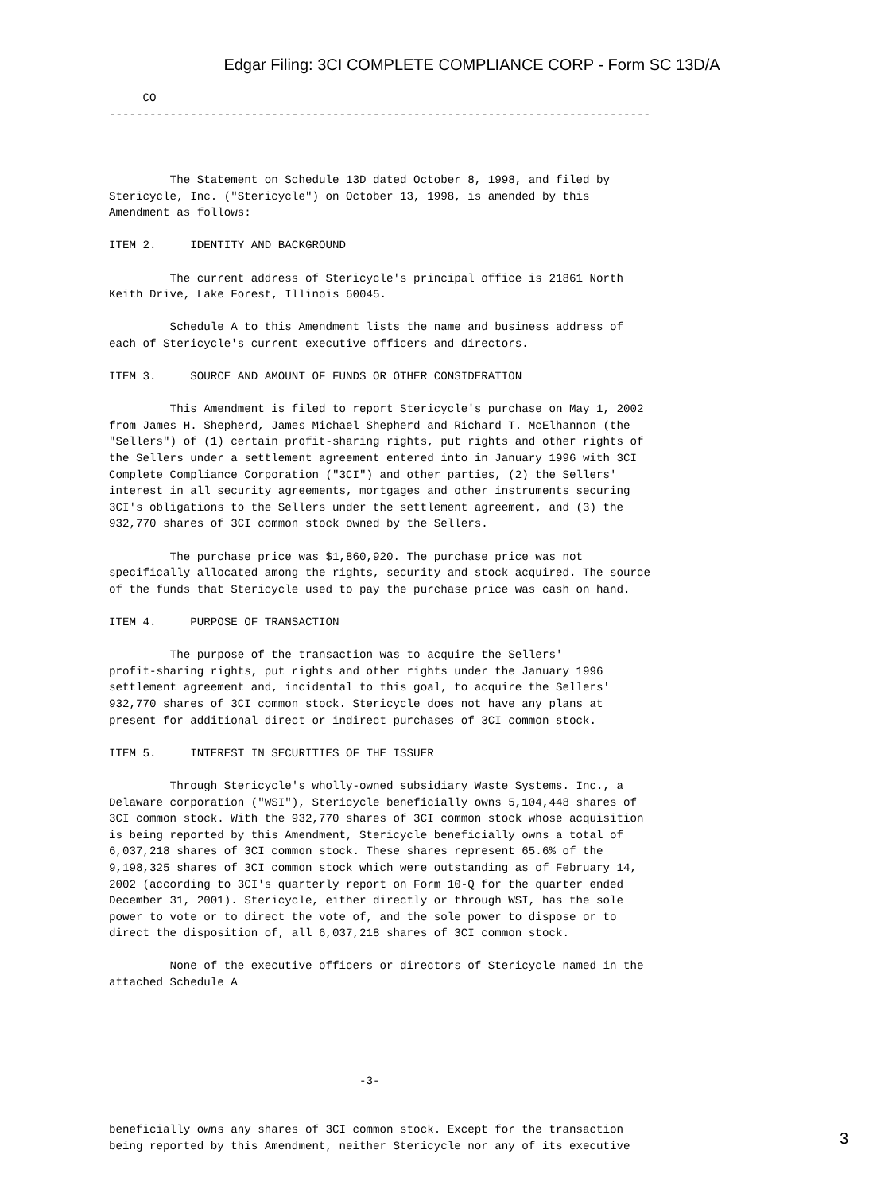Edgar Filing: 3CI COMPLETE COMPLIANCE CORP - Form SC 13D/A
     CO
--------------------------------------------------------------------------------



         The Statement on Schedule 13D dated October 8, 1998, and filed by
Stericycle, Inc. ("Stericycle") on October 13, 1998, is amended by this
Amendment as follows:

ITEM 2.     IDENTITY AND BACKGROUND

         The current address of Stericycle's principal office is 21861 North
Keith Drive, Lake Forest, Illinois 60045.

         Schedule A to this Amendment lists the name and business address of
each of Stericycle's current executive officers and directors.

ITEM 3.     SOURCE AND AMOUNT OF FUNDS OR OTHER CONSIDERATION

         This Amendment is filed to report Stericycle's purchase on May 1, 2002
from James H. Shepherd, James Michael Shepherd and Richard T. McElhannon (the
"Sellers") of (1) certain profit-sharing rights, put rights and other rights of
the Sellers under a settlement agreement entered into in January 1996 with 3CI
Complete Compliance Corporation ("3CI") and other parties, (2) the Sellers'
interest in all security agreements, mortgages and other instruments securing
3CI's obligations to the Sellers under the settlement agreement, and (3) the
932,770 shares of 3CI common stock owned by the Sellers.

         The purchase price was $1,860,920. The purchase price was not
specifically allocated among the rights, security and stock acquired. The source
of the funds that Stericycle used to pay the purchase price was cash on hand.

ITEM 4.     PURPOSE OF TRANSACTION

         The purpose of the transaction was to acquire the Sellers'
profit-sharing rights, put rights and other rights under the January 1996
settlement agreement and, incidental to this goal, to acquire the Sellers'
932,770 shares of 3CI common stock. Stericycle does not have any plans at
present for additional direct or indirect purchases of 3CI common stock.

ITEM 5.     INTEREST IN SECURITIES OF THE ISSUER

         Through Stericycle's wholly-owned subsidiary Waste Systems. Inc., a
Delaware corporation ("WSI"), Stericycle beneficially owns 5,104,448 shares of
3CI common stock. With the 932,770 shares of 3CI common stock whose acquisition
is being reported by this Amendment, Stericycle beneficially owns a total of
6,037,218 shares of 3CI common stock. These shares represent 65.6% of the
9,198,325 shares of 3CI common stock which were outstanding as of February 14,
2002 (according to 3CI's quarterly report on Form 10-Q for the quarter ended
December 31, 2001). Stericycle, either directly or through WSI, has the sole
power to vote or to direct the vote of, and the sole power to dispose or to
direct the disposition of, all 6,037,218 shares of 3CI common stock.

         None of the executive officers or directors of Stericycle named in the
attached Schedule A





                                     -3-


beneficially owns any shares of 3CI common stock. Except for the transaction
being reported by this Amendment, neither Stericycle nor any of its executive
3